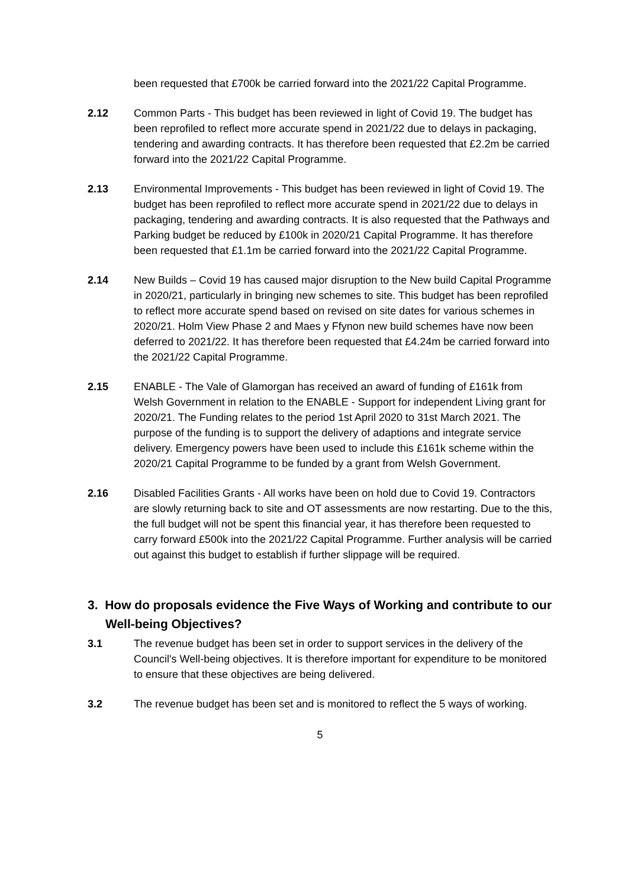been requested that £700k be carried forward into the 2021/22 Capital Programme.
2.12 Common Parts - This budget has been reviewed in light of Covid 19. The budget has been reprofiled to reflect more accurate spend in 2021/22 due to delays in packaging, tendering and awarding contracts. It has therefore been requested that £2.2m be carried forward into the 2021/22 Capital Programme.
2.13 Environmental Improvements - This budget has been reviewed in light of Covid 19. The budget has been reprofiled to reflect more accurate spend in 2021/22 due to delays in packaging, tendering and awarding contracts. It is also requested that the Pathways and Parking budget be reduced by £100k in 2020/21 Capital Programme. It has therefore been requested that £1.1m be carried forward into the 2021/22 Capital Programme.
2.14 New Builds – Covid 19 has caused major disruption to the New build Capital Programme in 2020/21, particularly in bringing new schemes to site. This budget has been reprofiled to reflect more accurate spend based on revised on site dates for various schemes in 2020/21. Holm View Phase 2 and Maes y Ffynon new build schemes have now been deferred to 2021/22. It has therefore been requested that £4.24m be carried forward into the 2021/22 Capital Programme.
2.15 ENABLE - The Vale of Glamorgan has received an award of funding of £161k from Welsh Government in relation to the ENABLE - Support for independent Living grant for 2020/21. The Funding relates to the period 1st April 2020 to 31st March 2021. The purpose of the funding is to support the delivery of adaptions and integrate service delivery. Emergency powers have been used to include this £161k scheme within the 2020/21 Capital Programme to be funded by a grant from Welsh Government.
2.16 Disabled Facilities Grants - All works have been on hold due to Covid 19. Contractors are slowly returning back to site and OT assessments are now restarting. Due to the this, the full budget will not be spent this financial year, it has therefore been requested to carry forward £500k into the 2021/22 Capital Programme. Further analysis will be carried out against this budget to establish if further slippage will be required.
3. How do proposals evidence the Five Ways of Working and contribute to our Well-being Objectives?
3.1 The revenue budget has been set in order to support services in the delivery of the Council's Well-being objectives. It is therefore important for expenditure to be monitored to ensure that these objectives are being delivered.
3.2 The revenue budget has been set and is monitored to reflect the 5 ways of working.
5